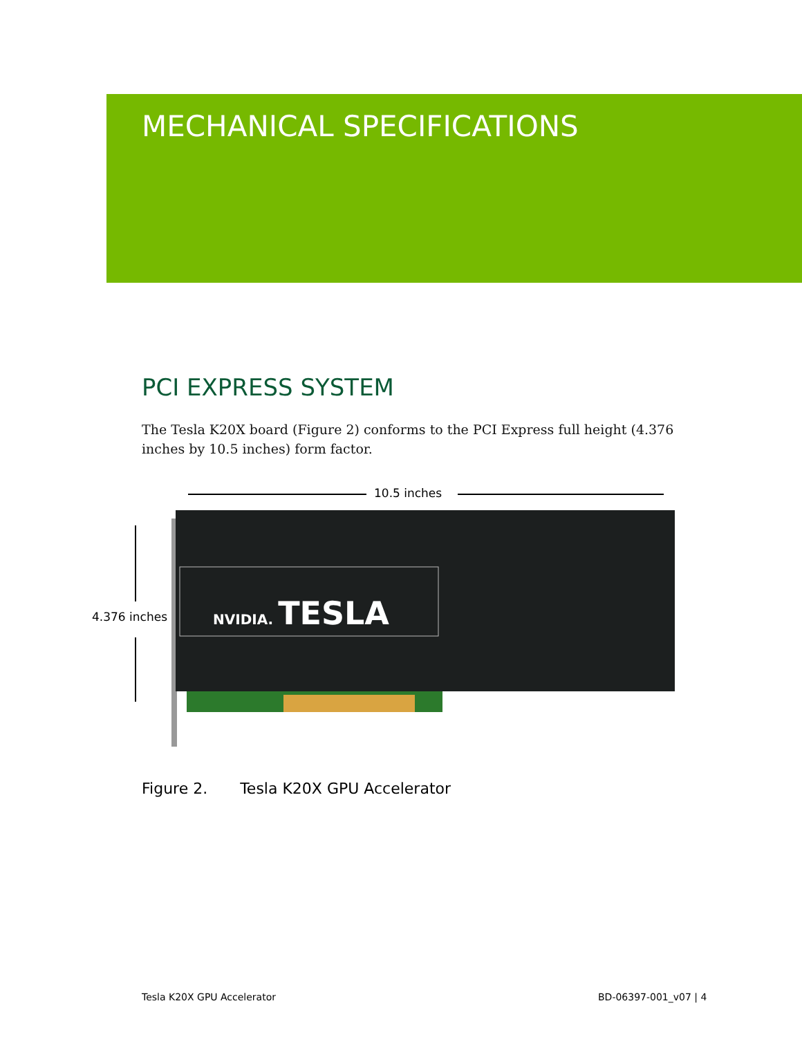MECHANICAL SPECIFICATIONS
PCI EXPRESS SYSTEM
The Tesla K20X board (Figure 2) conforms to the PCI Express full height (4.376 inches by 10.5 inches) form factor.
10.5 inches
4.376 inches
NVIDIA. TESLA
Figure 2. Tesla K20X GPU Accelerator
Tesla K20X GPU Accelerator BD-06397-001_v07 | 4